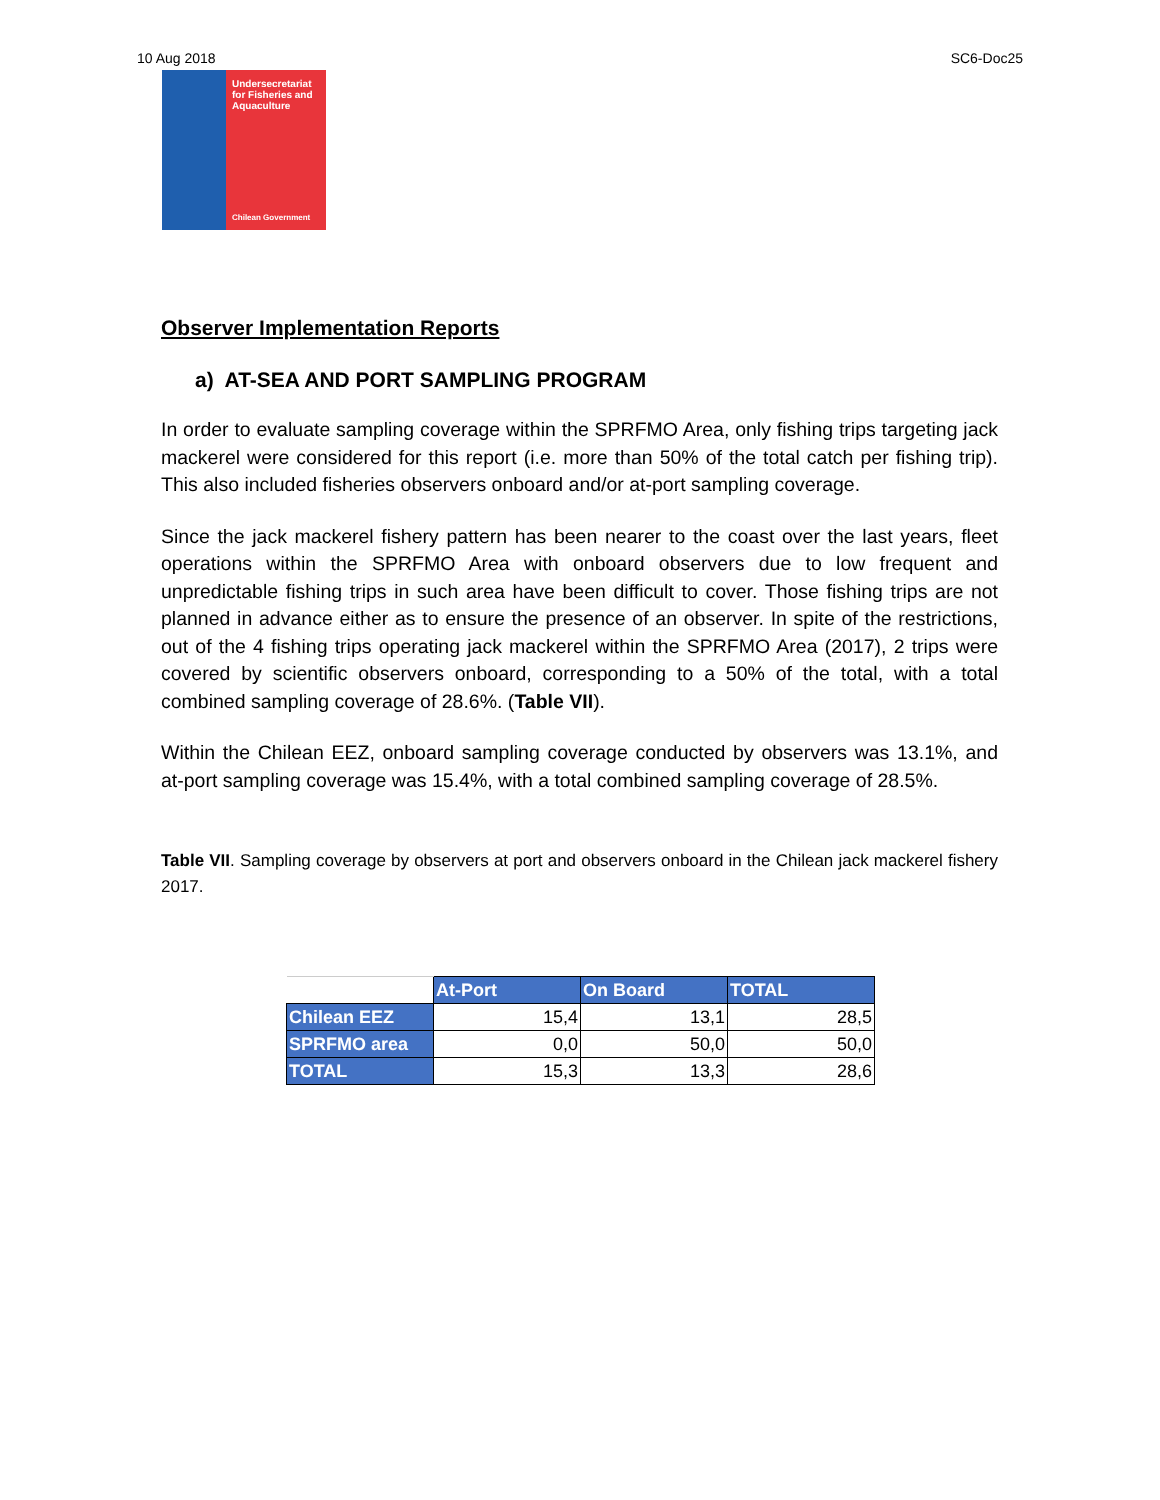10 Aug 2018 SC6-Doc25
Undersecretariat for Fisheries and Aquaculture
Chilean Government
Observer Implementation Reports
a) AT-SEA AND PORT SAMPLING PROGRAM
In order to evaluate sampling coverage within the SPRFMO Area, only fishing trips targeting jack mackerel were considered for this report (i.e. more than 50% of the total catch per fishing trip). This also included fisheries observers onboard and/or at-port sampling coverage.
Since the jack mackerel fishery pattern has been nearer to the coast over the last years, fleet operations within the SPRFMO Area with onboard observers due to low frequent and unpredictable fishing trips in such area have been difficult to cover. Those fishing trips are not planned in advance either as to ensure the presence of an observer. In spite of the restrictions, out of the 4 fishing trips operating jack mackerel within the SPRFMO Area (2017), 2 trips were covered by scientific observers onboard, corresponding to a 50% of the total, with a total combined sampling coverage of 28.6%. (Table VII).
Within the Chilean EEZ, onboard sampling coverage conducted by observers was 13.1%, and at-port sampling coverage was 15.4%, with a total combined sampling coverage of 28.5%.
Table VII. Sampling coverage by observers at port and observers onboard in the Chilean jack mackerel fishery 2017.
| | At-Port | On Board | TOTAL |
| --- | --- | --- | --- |
| Chilean EEZ | 15,4 | 13,1 | 28,5 |
| SPRFMO area | 0,0 | 50,0 | 50,0 |
| TOTAL | 15,3 | 13,3 | 28,6 |